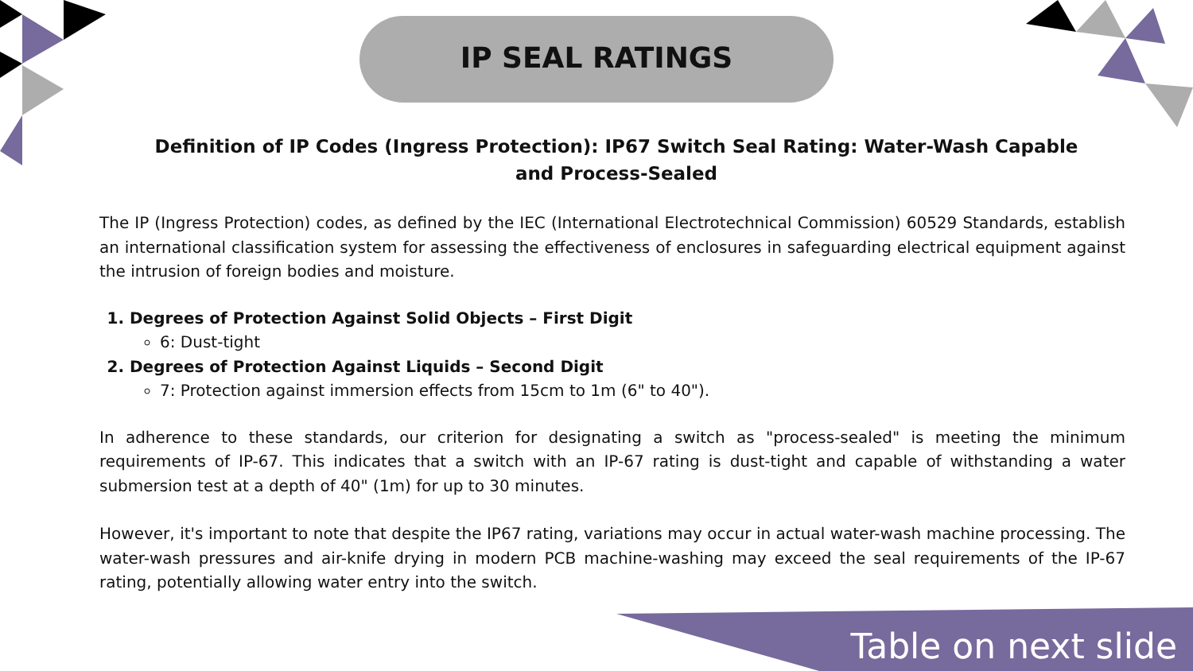IP SEAL RATINGS
Definition of IP Codes (Ingress Protection): IP67 Switch Seal Rating: Water-Wash Capable and Process-Sealed
The IP (Ingress Protection) codes, as defined by the IEC (International Electrotechnical Commission) 60529 Standards, establish an international classification system for assessing the effectiveness of enclosures in safeguarding electrical equipment against the intrusion of foreign bodies and moisture.
1. Degrees of Protection Against Solid Objects – First Digit
6: Dust-tight
2. Degrees of Protection Against Liquids – Second Digit
7: Protection against immersion effects from 15cm to 1m (6" to 40").
In adherence to these standards, our criterion for designating a switch as "process-sealed" is meeting the minimum requirements of IP-67. This indicates that a switch with an IP-67 rating is dust-tight and capable of withstanding a water submersion test at a depth of 40" (1m) for up to 30 minutes.
However, it's important to note that despite the IP67 rating, variations may occur in actual water-wash machine processing. The water-wash pressures and air-knife drying in modern PCB machine-washing may exceed the seal requirements of the IP-67 rating, potentially allowing water entry into the switch.
Table on next slide